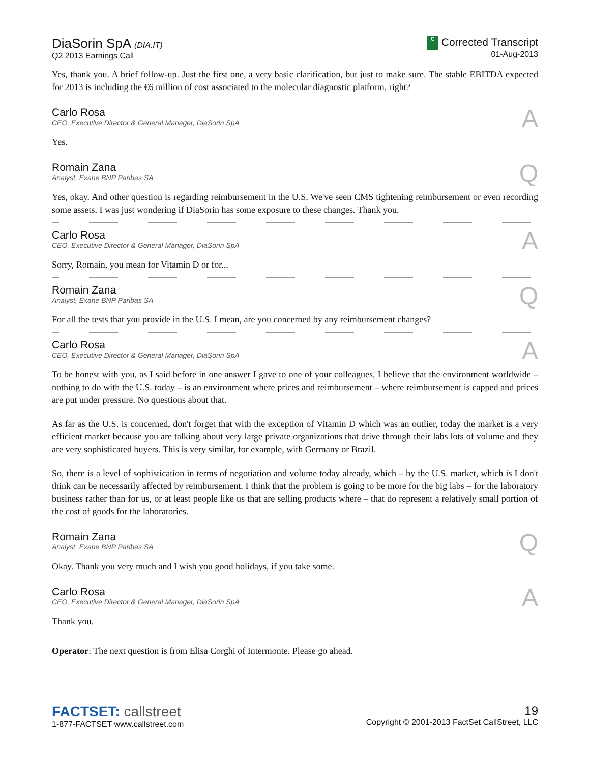DiaSorin SpA (DIA.IT)
Q2 2013 Earnings Call
C Corrected Transcript
01-Aug-2013
Yes, thank you. A brief follow-up. Just the first one, a very basic clarification, but just to make sure. The stable EBITDA expected for 2013 is including the €6 million of cost associated to the molecular diagnostic platform, right?
Carlo Rosa
CEO, Executive Director & General Manager, DiaSorin SpA
A
Yes.
Romain Zana
Analyst, Exane BNP Paribas SA
Q
Yes, okay. And other question is regarding reimbursement in the U.S. We've seen CMS tightening reimbursement or even recording some assets. I was just wondering if DiaSorin has some exposure to these changes. Thank you.
Carlo Rosa
CEO, Executive Director & General Manager, DiaSorin SpA
A
Sorry, Romain, you mean for Vitamin D or for...
Romain Zana
Analyst, Exane BNP Paribas SA
Q
For all the tests that you provide in the U.S. I mean, are you concerned by any reimbursement changes?
Carlo Rosa
CEO, Executive Director & General Manager, DiaSorin SpA
A
To be honest with you, as I said before in one answer I gave to one of your colleagues, I believe that the environment worldwide – nothing to do with the U.S. today – is an environment where prices and reimbursement – where reimbursement is capped and prices are put under pressure. No questions about that.
As far as the U.S. is concerned, don't forget that with the exception of Vitamin D which was an outlier, today the market is a very efficient market because you are talking about very large private organizations that drive through their labs lots of volume and they are very sophisticated buyers. This is very similar, for example, with Germany or Brazil.
So, there is a level of sophistication in terms of negotiation and volume today already, which – by the U.S. market, which is I don't think can be necessarily affected by reimbursement. I think that the problem is going to be more for the big labs – for the laboratory business rather than for us, or at least people like us that are selling products where – that do represent a relatively small portion of the cost of goods for the laboratories.
Romain Zana
Analyst, Exane BNP Paribas SA
Q
Okay. Thank you very much and I wish you good holidays, if you take some.
Carlo Rosa
CEO, Executive Director & General Manager, DiaSorin SpA
A
Thank you.
Operator: The next question is from Elisa Corghi of Intermonte. Please go ahead.
FACTSET: callstreet
1-877-FACTSET www.callstreet.com
19
Copyright © 2001-2013 FactSet CallStreet, LLC